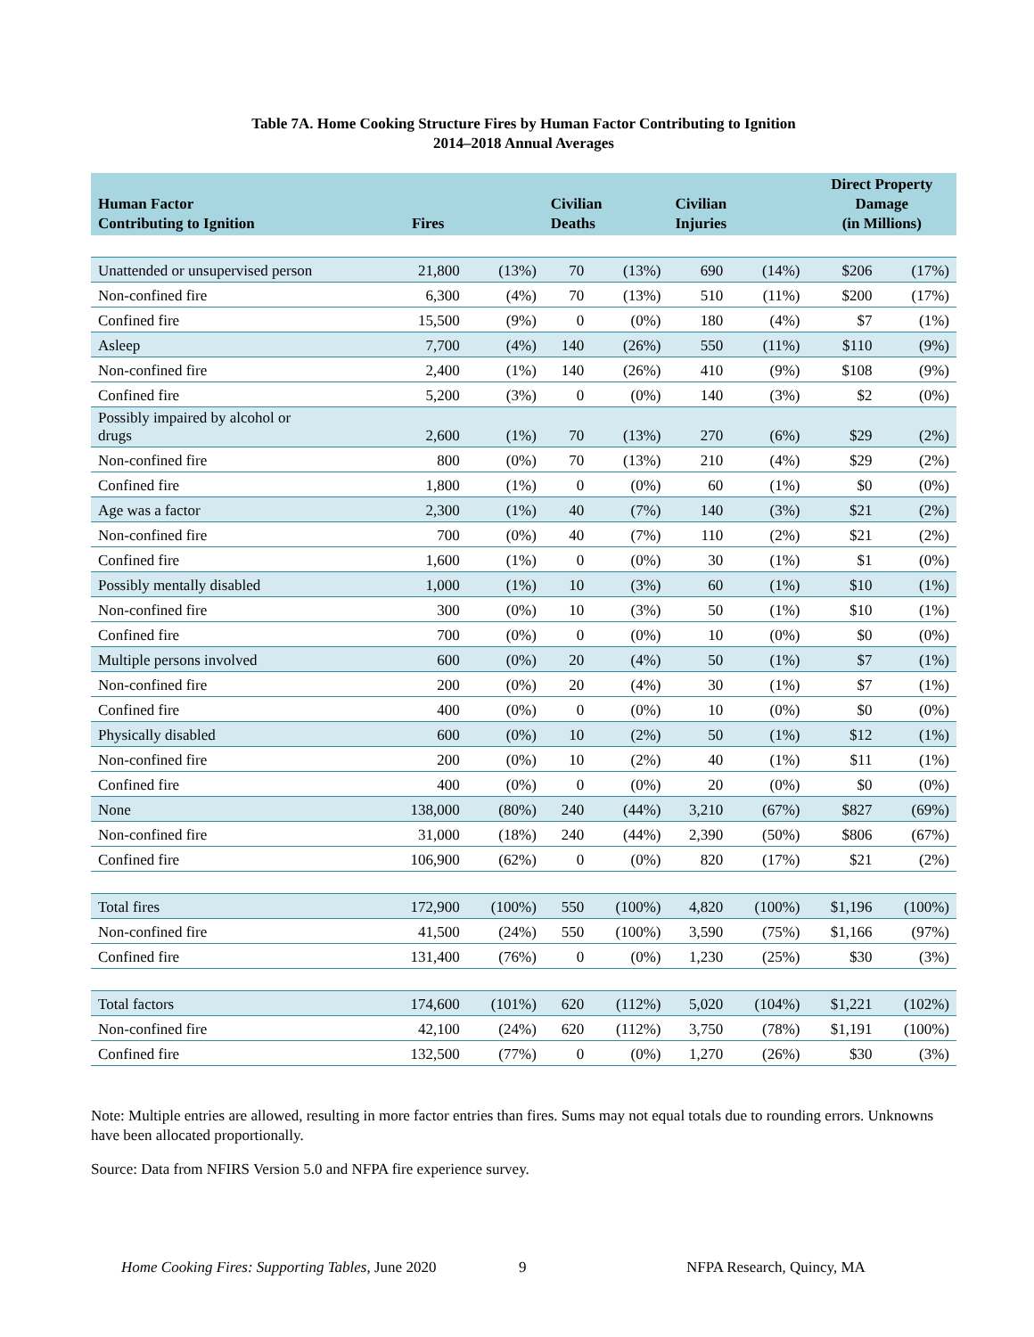Table 7A. Home Cooking Structure Fires by Human Factor Contributing to Ignition
2014–2018 Annual Averages
| Human Factor Contributing to Ignition | Fires | | Civilian Deaths | | Civilian Injuries | | Direct Property Damage (in Millions) | |
| --- | --- | --- | --- | --- | --- | --- | --- | --- |
| Unattended or unsupervised person | 21,800 | (13%) | 70 | (13%) | 690 | (14%) | $206 | (17%) |
| Non-confined fire | 6,300 | (4%) | 70 | (13%) | 510 | (11%) | $200 | (17%) |
| Confined fire | 15,500 | (9%) | 0 | (0%) | 180 | (4%) | $7 | (1%) |
| Asleep | 7,700 | (4%) | 140 | (26%) | 550 | (11%) | $110 | (9%) |
| Non-confined fire | 2,400 | (1%) | 140 | (26%) | 410 | (9%) | $108 | (9%) |
| Confined fire | 5,200 | (3%) | 0 | (0%) | 140 | (3%) | $2 | (0%) |
| Possibly impaired by alcohol or drugs | 2,600 | (1%) | 70 | (13%) | 270 | (6%) | $29 | (2%) |
| Non-confined fire | 800 | (0%) | 70 | (13%) | 210 | (4%) | $29 | (2%) |
| Confined fire | 1,800 | (1%) | 0 | (0%) | 60 | (1%) | $0 | (0%) |
| Age was a factor | 2,300 | (1%) | 40 | (7%) | 140 | (3%) | $21 | (2%) |
| Non-confined fire | 700 | (0%) | 40 | (7%) | 110 | (2%) | $21 | (2%) |
| Confined fire | 1,600 | (1%) | 0 | (0%) | 30 | (1%) | $1 | (0%) |
| Possibly mentally disabled | 1,000 | (1%) | 10 | (3%) | 60 | (1%) | $10 | (1%) |
| Non-confined fire | 300 | (0%) | 10 | (3%) | 50 | (1%) | $10 | (1%) |
| Confined fire | 700 | (0%) | 0 | (0%) | 10 | (0%) | $0 | (0%) |
| Multiple persons involved | 600 | (0%) | 20 | (4%) | 50 | (1%) | $7 | (1%) |
| Non-confined fire | 200 | (0%) | 20 | (4%) | 30 | (1%) | $7 | (1%) |
| Confined fire | 400 | (0%) | 0 | (0%) | 10 | (0%) | $0 | (0%) |
| Physically disabled | 600 | (0%) | 10 | (2%) | 50 | (1%) | $12 | (1%) |
| Non-confined fire | 200 | (0%) | 10 | (2%) | 40 | (1%) | $11 | (1%) |
| Confined fire | 400 | (0%) | 0 | (0%) | 20 | (0%) | $0 | (0%) |
| None | 138,000 | (80%) | 240 | (44%) | 3,210 | (67%) | $827 | (69%) |
| Non-confined fire | 31,000 | (18%) | 240 | (44%) | 2,390 | (50%) | $806 | (67%) |
| Confined fire | 106,900 | (62%) | 0 | (0%) | 820 | (17%) | $21 | (2%) |
| Total fires | 172,900 | (100%) | 550 | (100%) | 4,820 | (100%) | $1,196 | (100%) |
| Non-confined fire | 41,500 | (24%) | 550 | (100%) | 3,590 | (75%) | $1,166 | (97%) |
| Confined fire | 131,400 | (76%) | 0 | (0%) | 1,230 | (25%) | $30 | (3%) |
| Total factors | 174,600 | (101%) | 620 | (112%) | 5,020 | (104%) | $1,221 | (102%) |
| Non-confined fire | 42,100 | (24%) | 620 | (112%) | 3,750 | (78%) | $1,191 | (100%) |
| Confined fire | 132,500 | (77%) | 0 | (0%) | 1,270 | (26%) | $30 | (3%) |
Note: Multiple entries are allowed, resulting in more factor entries than fires. Sums may not equal totals due to rounding errors. Unknowns have been allocated proportionally.
Source: Data from NFIRS Version 5.0 and NFPA fire experience survey.
Home Cooking Fires: Supporting Tables, June 2020 9 NFPA Research, Quincy, MA